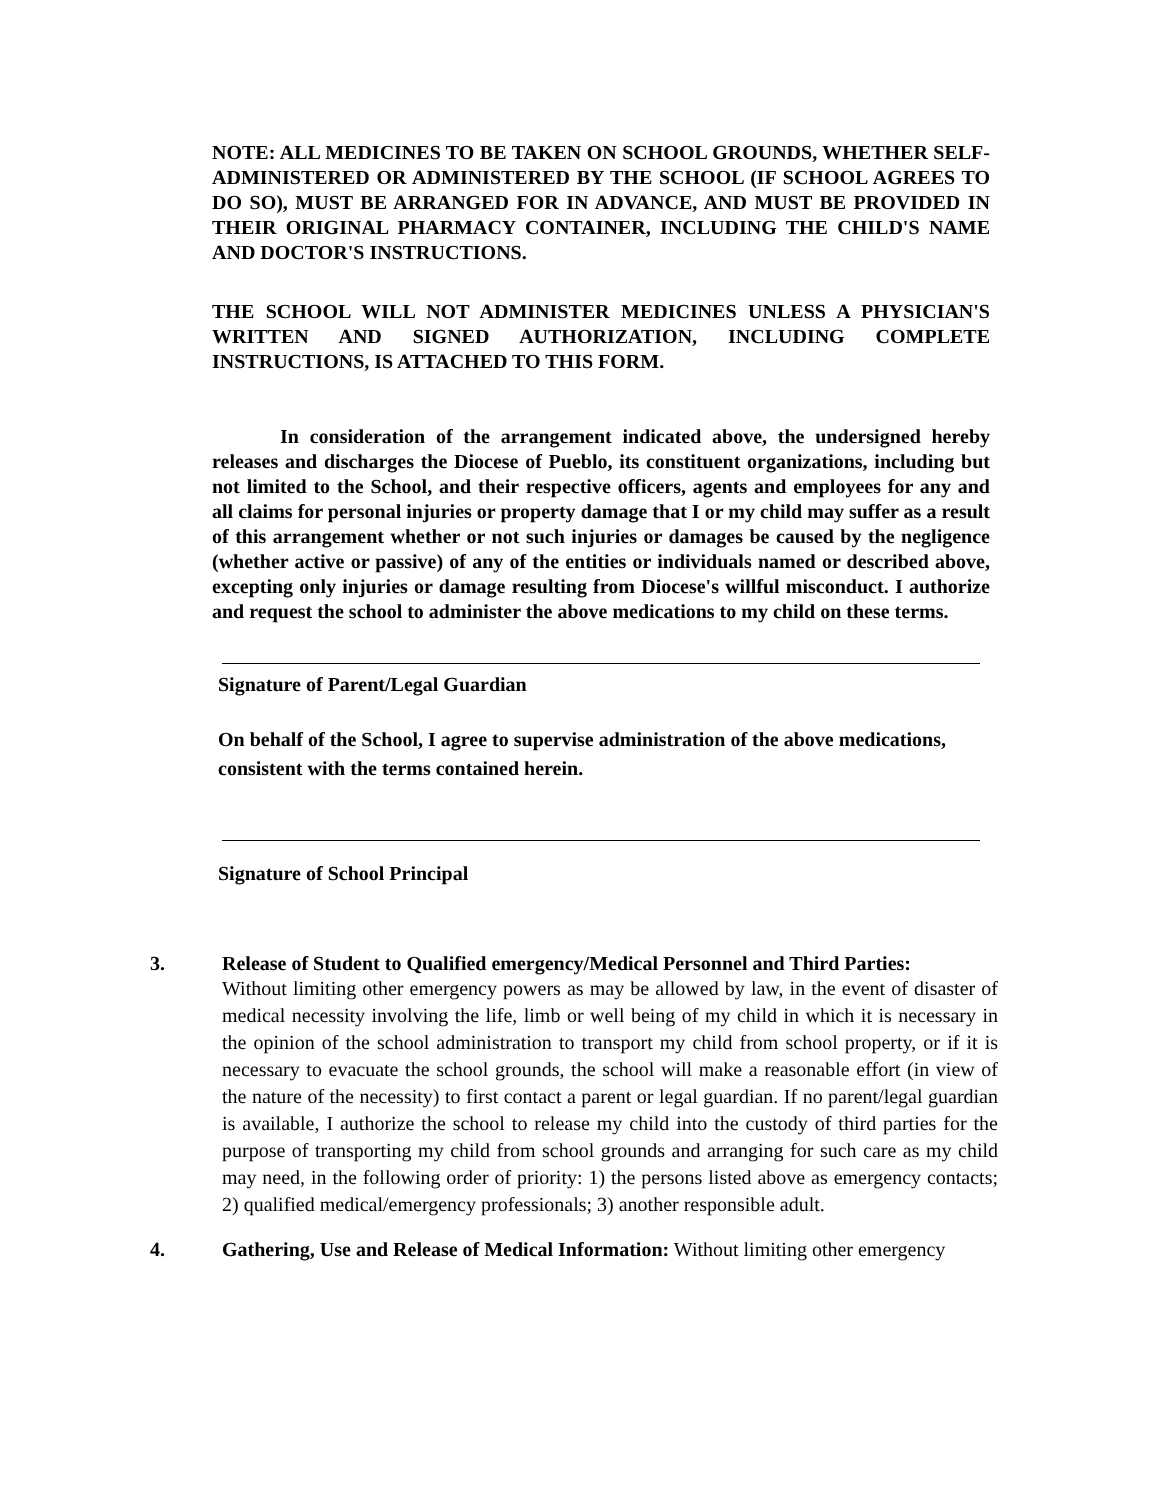NOTE: ALL MEDICINES TO BE TAKEN ON SCHOOL GROUNDS, WHETHER SELF-ADMINISTERED OR ADMINISTERED BY THE SCHOOL (IF SCHOOL AGREES TO DO SO), MUST BE ARRANGED FOR IN ADVANCE, AND MUST BE PROVIDED IN THEIR ORIGINAL PHARMACY CONTAINER, INCLUDING THE CHILD'S NAME AND DOCTOR'S INSTRUCTIONS.
THE SCHOOL WILL NOT ADMINISTER MEDICINES UNLESS A PHYSICIAN'S WRITTEN AND SIGNED AUTHORIZATION, INCLUDING COMPLETE INSTRUCTIONS, IS ATTACHED TO THIS FORM.
In consideration of the arrangement indicated above, the undersigned hereby releases and discharges the Diocese of Pueblo, its constituent organizations, including but not limited to the School, and their respective officers, agents and employees for any and all claims for personal injuries or property damage that I or my child may suffer as a result of this arrangement whether or not such injuries or damages be caused by the negligence (whether active or passive) of any of the entities or individuals named or described above, excepting only injuries or damage resulting from Diocese's willful misconduct. I authorize and request the school to administer the above medications to my child on these terms.
Signature of Parent/Legal Guardian
On behalf of the School, I agree to supervise administration of the above medications, consistent with the terms contained herein.
Signature of School Principal
3. Release of Student to Qualified emergency/Medical Personnel and Third Parties:
Without limiting other emergency powers as may be allowed by law, in the event of disaster of medical necessity involving the life, limb or well being of my child in which it is necessary in the opinion of the school administration to transport my child from school property, or if it is necessary to evacuate the school grounds, the school will make a reasonable effort (in view of the nature of the necessity) to first contact a parent or legal guardian. If no parent/legal guardian is available, I authorize the school to release my child into the custody of third parties for the purpose of transporting my child from school grounds and arranging for such care as my child may need, in the following order of priority: 1) the persons listed above as emergency contacts; 2) qualified medical/emergency professionals; 3) another responsible adult.
4. Gathering, Use and Release of Medical Information: Without limiting other emergency